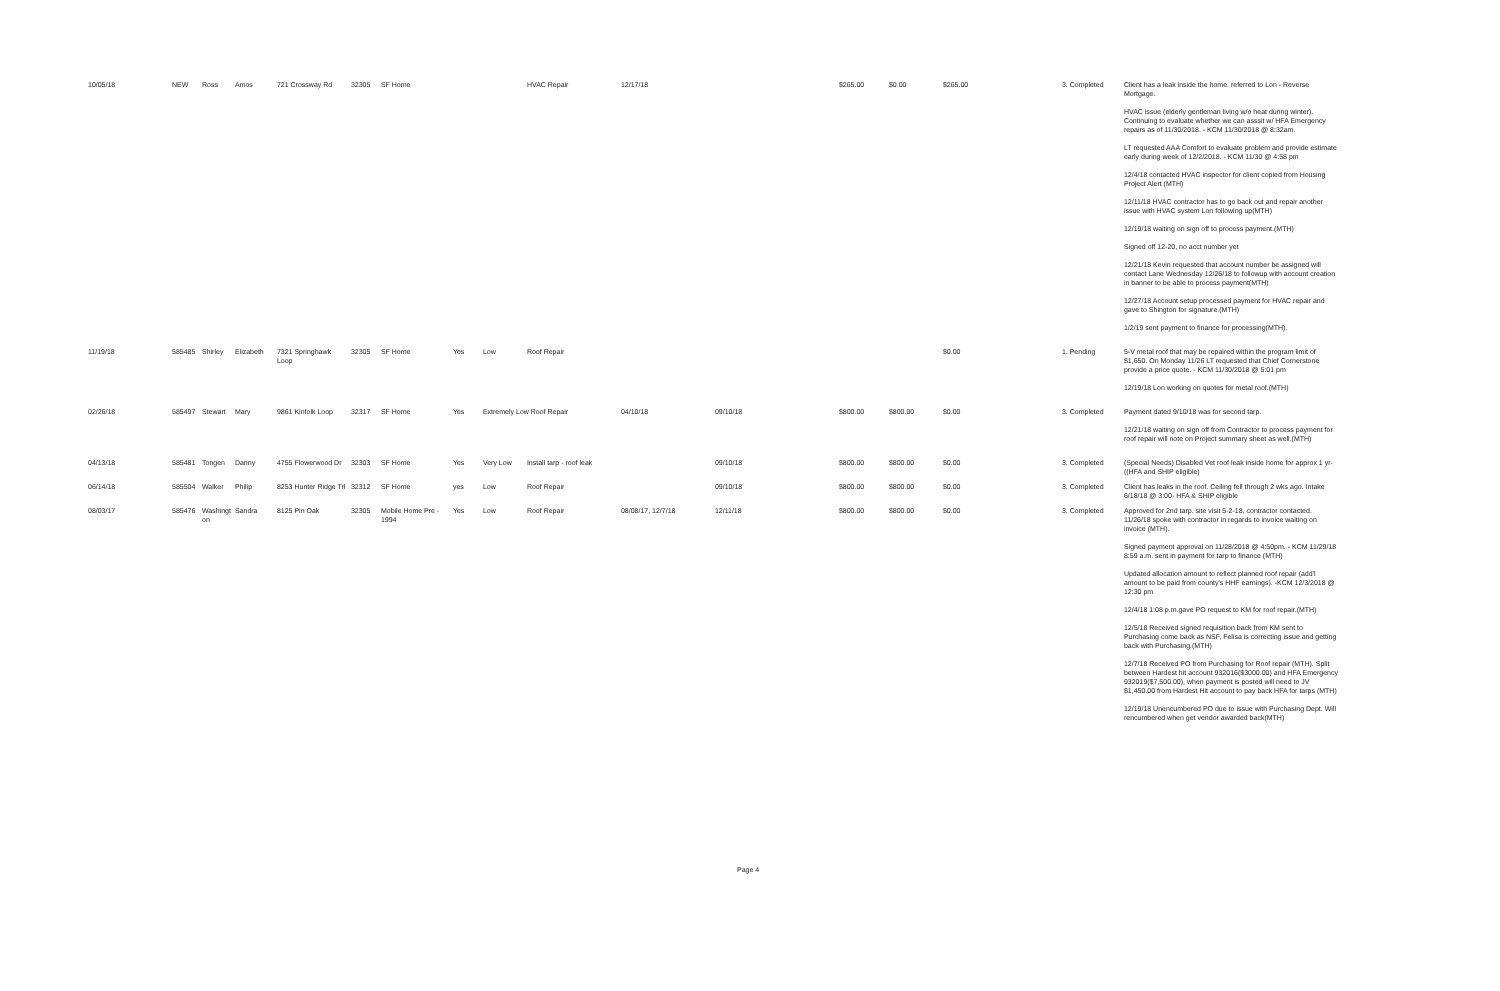| 10/05/18 | NEW | Ross | Amos | 721 Crossway Rd | 32305 | SF Home | | | HVAC Repair | 12/17/18 | | $265.00 | $0.00 | $265.00 | 3. Completed | Client has a leak inside the home. referred to Lon - Reverse Mortgage. HVAC issue (elderly gentleman living w/o heat during winter). Continuing to evaluate whether we can asssit w/ HFA Emergency repairs as of 11/30/2018. - KCM 11/30/2018 @ 8:32am. LT requested AAA Comfort to evaluate problem and provide estimate early during week of 12/2/2018. - KCM 11/30 @ 4:58 pm 12/4/18 contacted HVAC inspector for client copied from Housing Project Alert (MTH) 12/11/18 HVAC contractor has to go back out and repair another issue with HVAC system Lon following up(MTH) 12/19/18 waiting on sign off to process payment.(MTH) Signed off 12-20, no acct number yet 12/21/18 Kevin requested that account number be assigned will contact Lane Wednesday 12/26/18 to followup with account creation in banner to be able to process payment(MTH) 12/27/18 Account setup processed payment for HVAC repair and gave to Shington for signature.(MTH) 1/2/19 sent payment to finance for processing(MTH). |
| 11/19/18 | 585485 | Shirley | Elizabeth | 7321 Springhawk Loop | 32305 | SF Home | Yes | Low | Roof Repair | | | | | $0.00 | 1. Pending | 5-V metal roof that may be repaired within the program limit of $1,650. On Monday 11/26 LT requested that Chief Cornerstone provide a price quote. - KCM 11/30/2018 @ 5:01 pm 12/19/18 Lon working on quotes for metal roof.(MTH) |
| 02/26/18 | 585497 | Stewart | Mary | 9861 Kinfolk Loop | 32317 | SF Home | Yes | Extremely Low Roof Repair | | 04/10/18 | 09/10/18 | $800.00 | $800.00 | $0.00 | 3. Completed | Payment dated 9/10/18 was for second tarp. 12/21/18 waiting on sign off from Contractor to process payment for roof repair will note on Project summary sheet as well.(MTH) |
| 04/13/18 | 585481 | Tongen | Danny | 4755 Flowerwood Dr | 32303 | SF Home | Yes | Very Low | Install tarp - roof leak | | 09/10/18 | $800.00 | $800.00 | $0.00 | 3. Completed | (Special Needs) Disabled Vet roof leak inside home for approx 1 yr- ((HFA and SHIP eligible) |
| 06/14/18 | 585504 | Walker | Philip | 8253 Hunter Ridge Trl | 32312 | SF Home | yes | Low | Roof Repair | | 09/10/18 | $800.00 | $800.00 | $0.00 | 3. Completed | Client has leaks in the roof. Ceiling fell through 2 wks ago. Intake 6/18/18 @ 3:00- HFA & SHIP eligible |
| 08/03/17 | 585476 | Washingt on | Sandra | 8125 Pin Oak | 32305 | Mobile Home Pre - 1994 | Yes | Low | Roof Repair | 08/08/17, 12/7/18 | 12/11/18 | $800.00 | $800.00 | $0.00 | 3. Completed | Approved for 2nd tarp. site visit 5-2-18, contractor contacted. 11/26/18 spoke with contractor in regards to invoice waiting on invoice (MTH). Signed payment approval on 11/28/2018 @ 4:50pm. - KCM 11/29/18 8:59 a.m. sent in payment for tarp to finance (MTH) Updated allocation amount to reflect planned roof repair (add'l amount to be paid from county's HHF earnings). -KCM 12/3/2018 @ 12:30 pm 12/4/18 1:08 p.m.gave PO request to KM for roof repair.(MTH) 12/5/18 Received signed requisition back from KM sent to Purchasing come back as NSF, Felisa is correcting issue and getting back with Purchasing.(MTH) 12/7/18 Received PO from Purchasing for Roof repair (MTH). Split between Hardest hit account 932016($3000.00) and HFA Emergency 932019($7,500.00), when payment is posted will need to JV $1,450.00 from Hardest Hit account to pay back HFA for tarps (MTH) 12/19/18 Unencumbered PO due to issue with Purchasing Dept. Will rencumbered when get vendor awarded back(MTH) |
Page 4